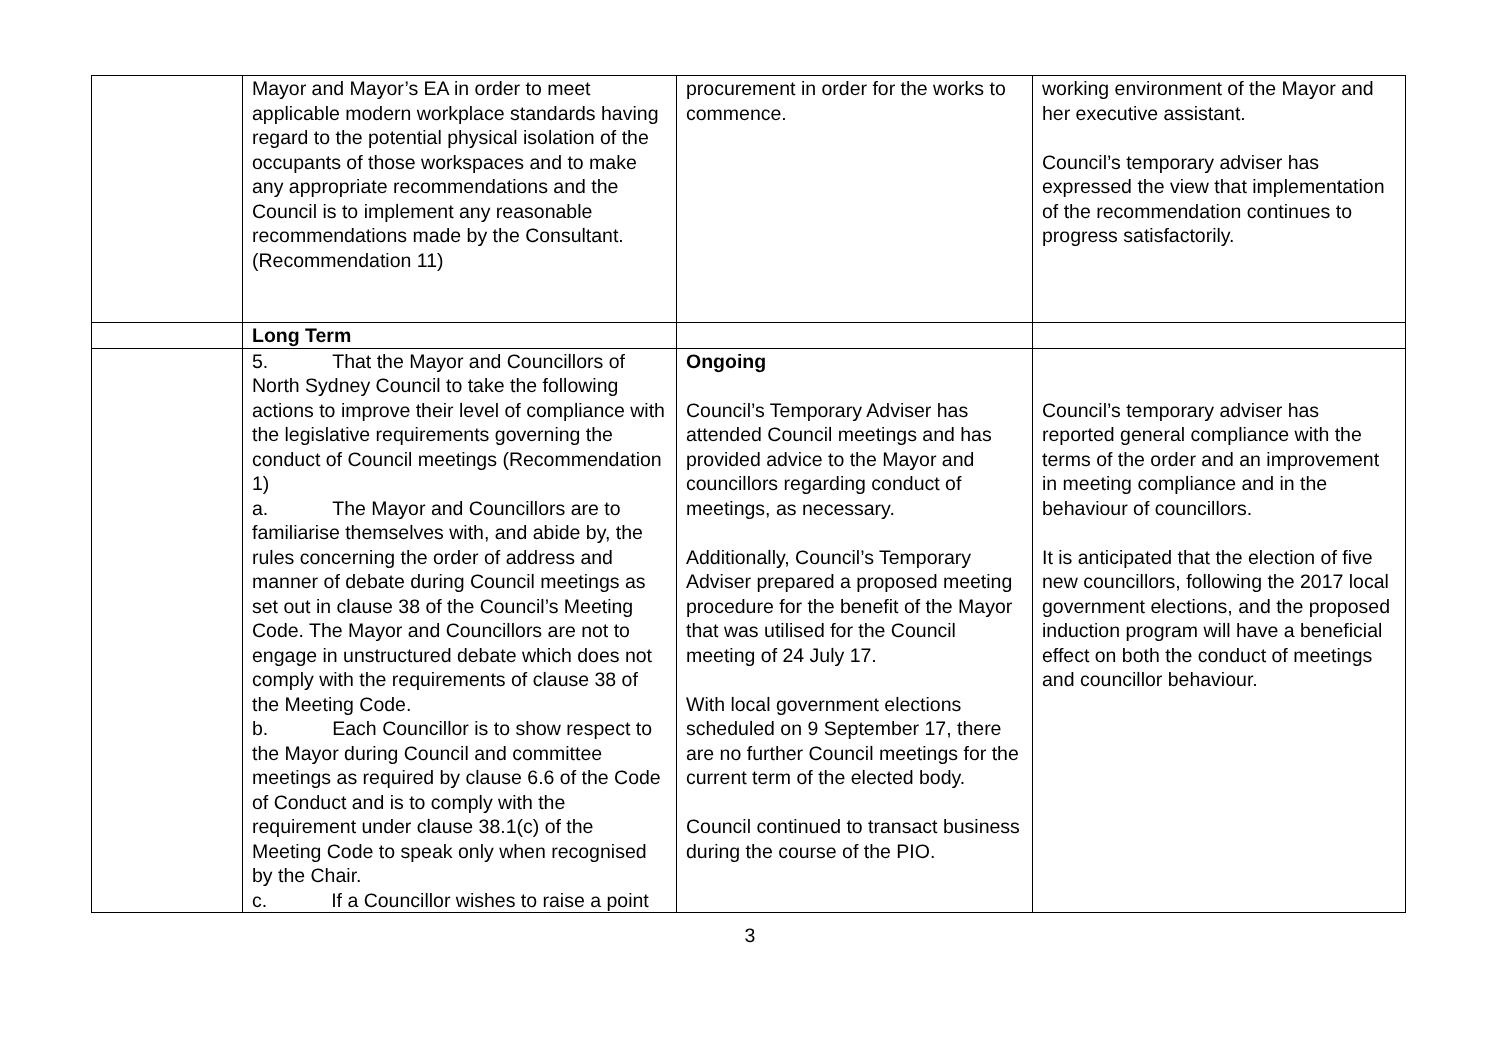| | Mayor and Mayor’s EA in order to meet applicable modern workplace standards having regard to the potential physical isolation of the occupants of those workspaces and to make any appropriate recommendations and the Council is to implement any reasonable recommendations made by the Consultant. (Recommendation 11) | procurement in order for the works to commence. | working environment of the Mayor and her executive assistant. Council’s temporary adviser has expressed the view that implementation of the recommendation continues to progress satisfactorily. |
| | Long Term | | |
| | 5. That the Mayor and Councillors of North Sydney Council to take the following actions to improve their level of compliance with the legislative requirements governing the conduct of Council meetings (Recommendation 1) a. The Mayor and Councillors are to familiarise themselves with, and abide by, the rules concerning the order of address and manner of debate during Council meetings as set out in clause 38 of the Council’s Meeting Code. The Mayor and Councillors are not to engage in unstructured debate which does not comply with the requirements of clause 38 of the Meeting Code. b. Each Councillor is to show respect to the Mayor during Council and committee meetings as required by clause 6.6 of the Code of Conduct and is to comply with the requirement under clause 38.1(c) of the Meeting Code to speak only when recognised by the Chair. c. If a Councillor wishes to raise a point | Ongoing Council’s Temporary Adviser has attended Council meetings and has provided advice to the Mayor and councillors regarding conduct of meetings, as necessary. Additionally, Council’s Temporary Adviser prepared a proposed meeting procedure for the benefit of the Mayor that was utilised for the Council meeting of 24 July 17. With local government elections scheduled on 9 September 17, there are no further Council meetings for the current term of the elected body. Council continued to transact business during the course of the PIO. | Council’s temporary adviser has reported general compliance with the terms of the order and an improvement in meeting compliance and in the behaviour of councillors. It is anticipated that the election of five new councillors, following the 2017 local government elections, and the proposed induction program will have a beneficial effect on both the conduct of meetings and councillor behaviour. |
3